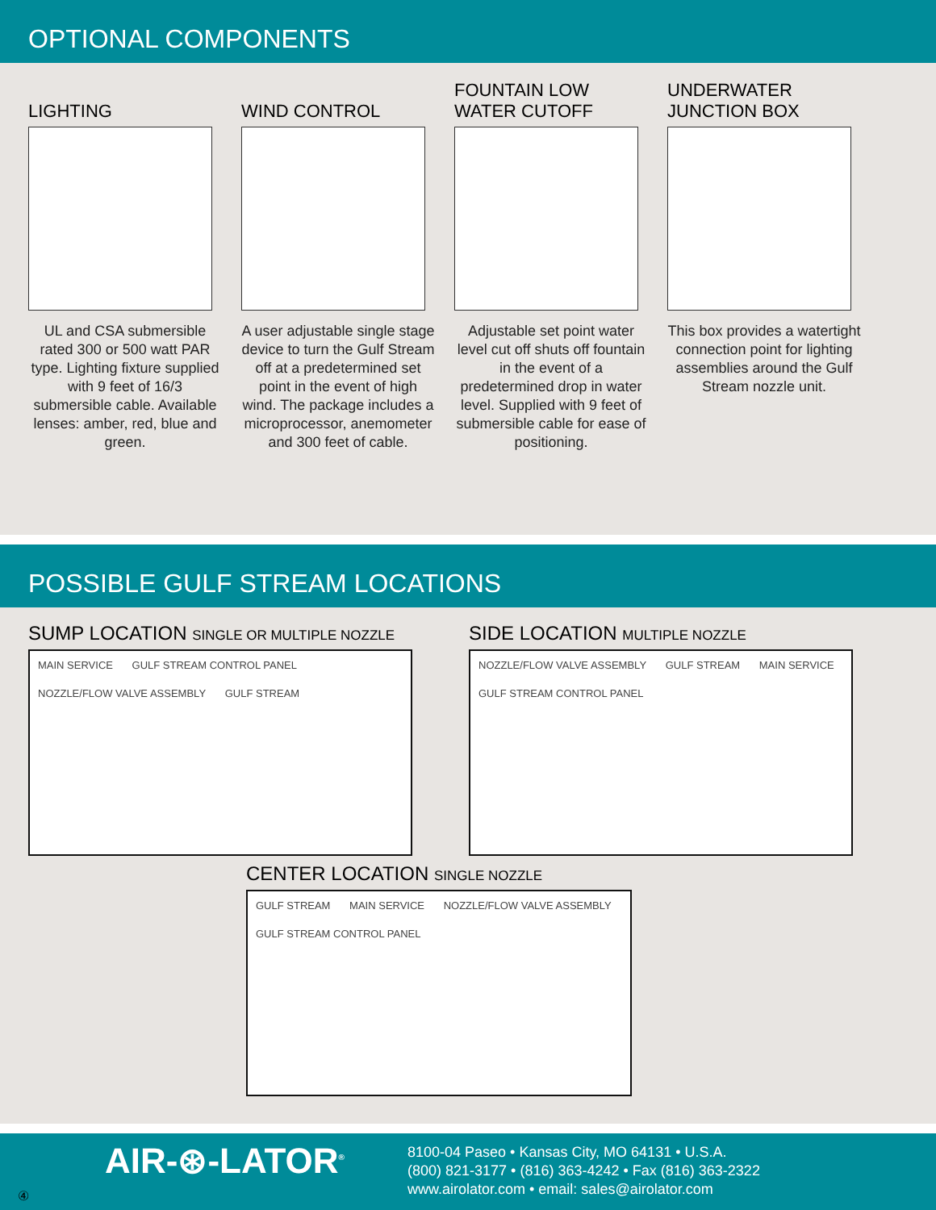OPTIONAL COMPONENTS
LIGHTING
UL and CSA submersible rated 300 or 500 watt PAR type. Lighting fixture supplied with 9 feet of 16/3 submersible cable. Available lenses: amber, red, blue and green.
WIND CONTROL
A user adjustable single stage device to turn the Gulf Stream off at a predetermined set point in the event of high wind. The package includes a microprocessor, anemometer and 300 feet of cable.
FOUNTAIN LOW
WATER CUTOFF
Adjustable set point water level cut off shuts off fountain in the event of a predetermined drop in water level. Supplied with 9 feet of submersible cable for ease of positioning.
UNDERWATER
JUNCTION BOX
This box provides a watertight connection point for lighting assemblies around the Gulf Stream nozzle unit.
POSSIBLE GULF STREAM LOCATIONS
SUMP LOCATION SINGLE OR MULTIPLE NOZZLE
MAIN SERVICE GULF STREAM CONTROL PANEL NOZZLE/FLOW VALVE ASSEMBLY GULF STREAM
SIDE LOCATION MULTIPLE NOZZLE
NOZZLE/FLOW VALVE ASSEMBLY GULF STREAM MAIN SERVICE GULF STREAM CONTROL PANEL
CENTER LOCATION SINGLE NOZZLE
GULF STREAM MAIN SERVICE NOZZLE/FLOW VALVE ASSEMBLY GULF STREAM CONTROL PANEL
AIR-⊛-LATOR<sup>®</sup>
8100-04 Paseo • Kansas City, MO 64131 • U.S.A.
(800) 821-3177 • (816) 363-4242 • Fax (816) 363-2322
www.airolator.com • email: sales@airolator.com
④